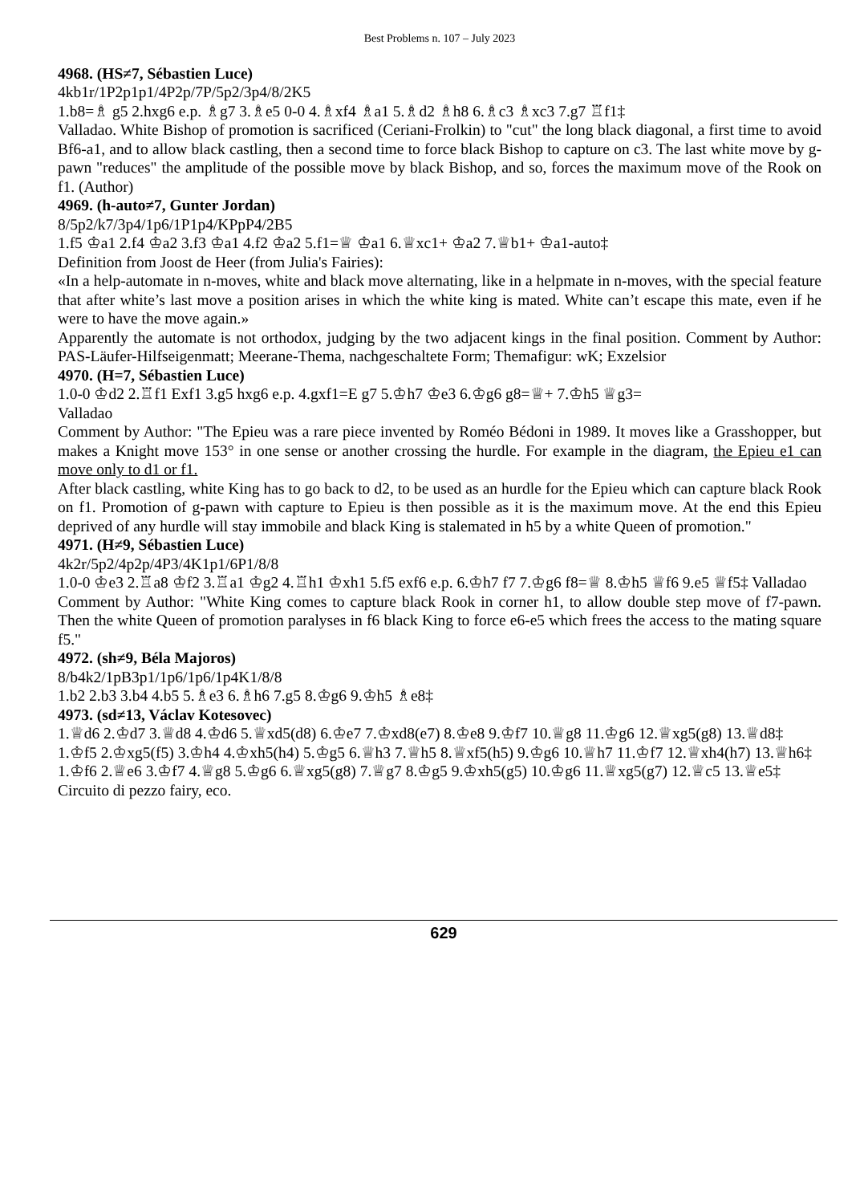Best Problems n. 107 – July 2023
4968. (HS≠7, Sébastien Luce)
4kb1r/1P2p1p1/4P2p/7P/5p2/3p4/8/2K5
1.b8=♗ g5 2.hxg6 e.p. ♗g7 3.♗e5 0-0 4.♗xf4 ♗a1 5.♗d2 ♗h8 6.♗c3 ♗xc3 7.g7 ♖f1‡
Valladao. White Bishop of promotion is sacrificed (Ceriani-Frolkin) to "cut" the long black diagonal, a first time to avoid Bf6-a1, and to allow black castling, then a second time to force black Bishop to capture on c3. The last white move by g-pawn "reduces" the amplitude of the possible move by black Bishop, and so, forces the maximum move of the Rook on f1. (Author)
4969. (h-auto≠7, Gunter Jordan)
8/5p2/k7/3p4/1p6/1P1p4/KPpP4/2B5
1.f5 ♔a1 2.f4 ♔a2 3.f3 ♔a1 4.f2 ♔a2 5.f1=♕ ♔a1 6.♕xc1+ ♔a2 7.♕b1+ ♔a1-auto‡
Definition from Joost de Heer (from Julia's Fairies):
«In a help-automate in n-moves, white and black move alternating, like in a helpmate in n-moves, with the special feature that after white’s last move a position arises in which the white king is mated. White can’t escape this mate, even if he were to have the move again.»
Apparently the automate is not orthodox, judging by the two adjacent kings in the final position. Comment by Author: PAS-Läufer-Hilfseigenmatt; Meerane-Thema, nachgeschaltete Form; Themafigur: wK; Exzelsior
4970. (H=7, Sébastien Luce)
1.0-0 ♔d2 2.♖f1 Exf1 3.g5 hxg6 e.p. 4.gxf1=E g7 5.♔h7 ♔e3 6.♔g6 g8=♕+ 7.♔h5 ♕g3=
Valladao
Comment by Author: "The Epieu was a rare piece invented by Roméo Bédoni in 1989. It moves like a Grasshopper, but makes a Knight move 153° in one sense or another crossing the hurdle. For example in the diagram, the Epieu e1 can move only to d1 or f1.
After black castling, white King has to go back to d2, to be used as an hurdle for the Epieu which can capture black Rook on f1. Promotion of g-pawn with capture to Epieu is then possible as it is the maximum move. At the end this Epieu deprived of any hurdle will stay immobile and black King is stalemated in h5 by a white Queen of promotion."
4971. (H≠9, Sébastien Luce)
4k2r/5p2/4p2p/4P3/4K1p1/6P1/8/8
1.0-0 ♔e3 2.♖a8 ♔f2 3.♖a1 ♔g2 4.♖h1 ♔xh1 5.f5 exf6 e.p. 6.♔h7 f7 7.♔g6 f8=♕ 8.♔h5 ♕f6 9.e5 ♕f5‡ Valladao
Comment by Author: "White King comes to capture black Rook in corner h1, to allow double step move of f7-pawn. Then the white Queen of promotion paralyses in f6 black King to force e6-e5 which frees the access to the mating square f5."
4972. (sh≠9, Béla Majoros)
8/b4k2/1pB3p1/1p6/1p6/1p4K1/8/8
1.b2 2.b3 3.b4 4.b5 5.♗e3 6.♗h6 7.g5 8.♔g6 9.♔h5 ♗e8‡
4973. (sd≠13, Václav Kotesovec)
1.♕d6 2.♔d7 3.♕d8 4.♔d6 5.♕xd5(d8) 6.♔e7 7.♔xd8(e7) 8.♔e8 9.♔f7 10.♕g8 11.♔g6 12.♕xg5(g8) 13.♕d8‡
1.♔f5 2.♔xg5(f5) 3.♔h4 4.♔xh5(h4) 5.♔g5 6.♕h3 7.♕h5 8.♕xf5(h5) 9.♔g6 10.♕h7 11.♔f7 12.♕xh4(h7) 13.♕h6‡
1.♔f6 2.♕e6 3.♔f7 4.♕g8 5.♔g6 6.♕xg5(g8) 7.♕g7 8.♔g5 9.♔xh5(g5) 10.♔g6 11.♕xg5(g7) 12.♕c5 13.♕e5‡
Circuito di pezzo fairy, eco.
629